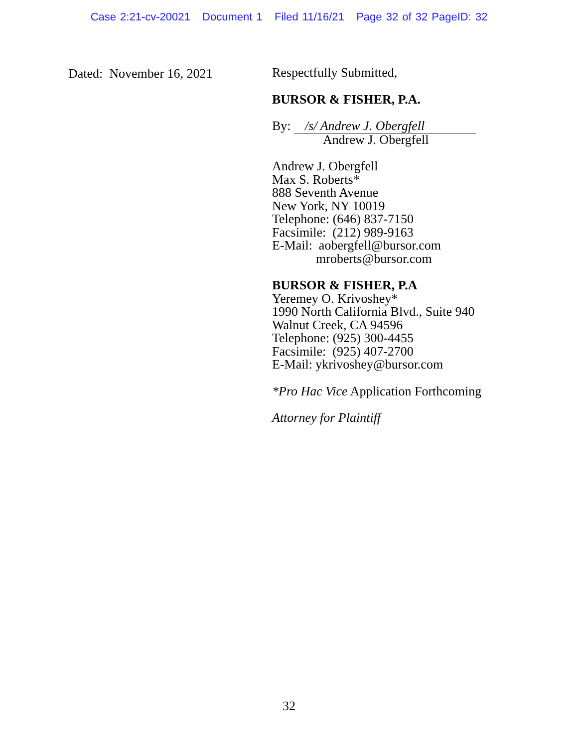Case 2:21-cv-20021 Document 1 Filed 11/16/21 Page 32 of 32 PageID: 32
Dated: November 16, 2021
Respectfully Submitted,
BURSOR & FISHER, P.A.
By: /s/ Andrew J. Obergfell
Andrew J. Obergfell
Andrew J. Obergfell
Max S. Roberts*
888 Seventh Avenue
New York, NY 10019
Telephone: (646) 837-7150
Facsimile: (212) 989-9163
E-Mail: aobergfell@bursor.com
mroberts@bursor.com
BURSOR & FISHER, P.A
Yeremey O. Krivoshey*
1990 North California Blvd., Suite 940
Walnut Creek, CA 94596
Telephone: (925) 300-4455
Facsimile: (925) 407-2700
E-Mail: ykrivoshey@bursor.com
*Pro Hac Vice Application Forthcoming
Attorney for Plaintiff
32